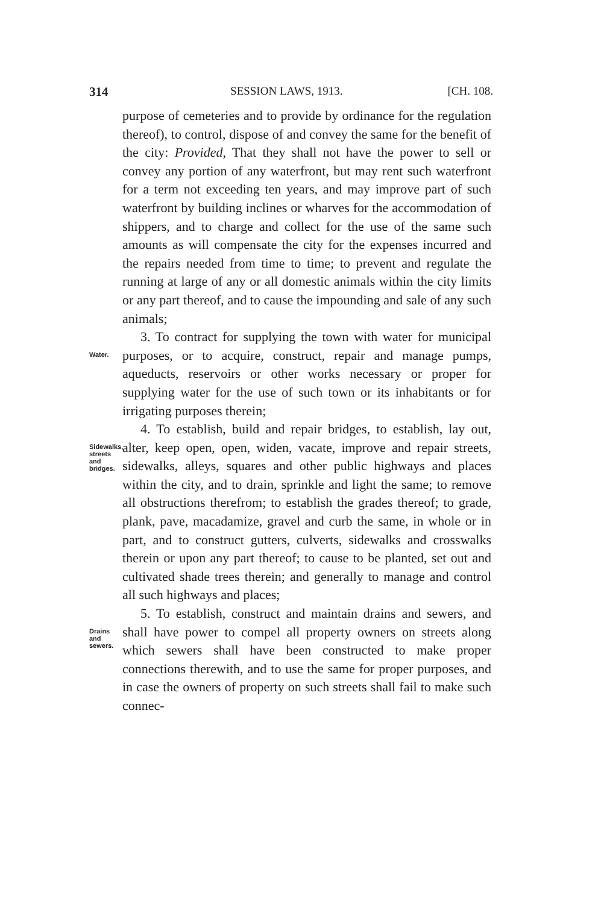314 SESSION LAWS, 1913. [CH. 108.
purpose of cemeteries and to provide by ordinance for the regulation thereof), to control, dispose of and convey the same for the benefit of the city: Provided, That they shall not have the power to sell or convey any portion of any waterfront, but may rent such waterfront for a term not exceeding ten years, and may improve part of such waterfront by building inclines or wharves for the accommodation of shippers, and to charge and collect for the use of the same such amounts as will compensate the city for the expenses incurred and the repairs needed from time to time; to prevent and regulate the running at large of any or all domestic animals within the city limits or any part thereof, and to cause the impounding and sale of any such animals;
Water.
3. To contract for supplying the town with water for municipal purposes, or to acquire, construct, repair and manage pumps, aqueducts, reservoirs or other works necessary or proper for supplying water for the use of such town or its inhabitants or for irrigating purposes therein;
Sidewalks, streets and bridges.
4. To establish, build and repair bridges, to establish, lay out, alter, keep open, open, widen, vacate, improve and repair streets, sidewalks, alleys, squares and other public highways and places within the city, and to drain, sprinkle and light the same; to remove all obstructions therefrom; to establish the grades thereof; to grade, plank, pave, macadamize, gravel and curb the same, in whole or in part, and to construct gutters, culverts, sidewalks and crosswalks therein or upon any part thereof; to cause to be planted, set out and cultivated shade trees therein; and generally to manage and control all such highways and places;
Drains and sewers.
5. To establish, construct and maintain drains and sewers, and shall have power to compel all property owners on streets along which sewers shall have been constructed to make proper connections therewith, and to use the same for proper purposes, and in case the owners of property on such streets shall fail to make such connec-